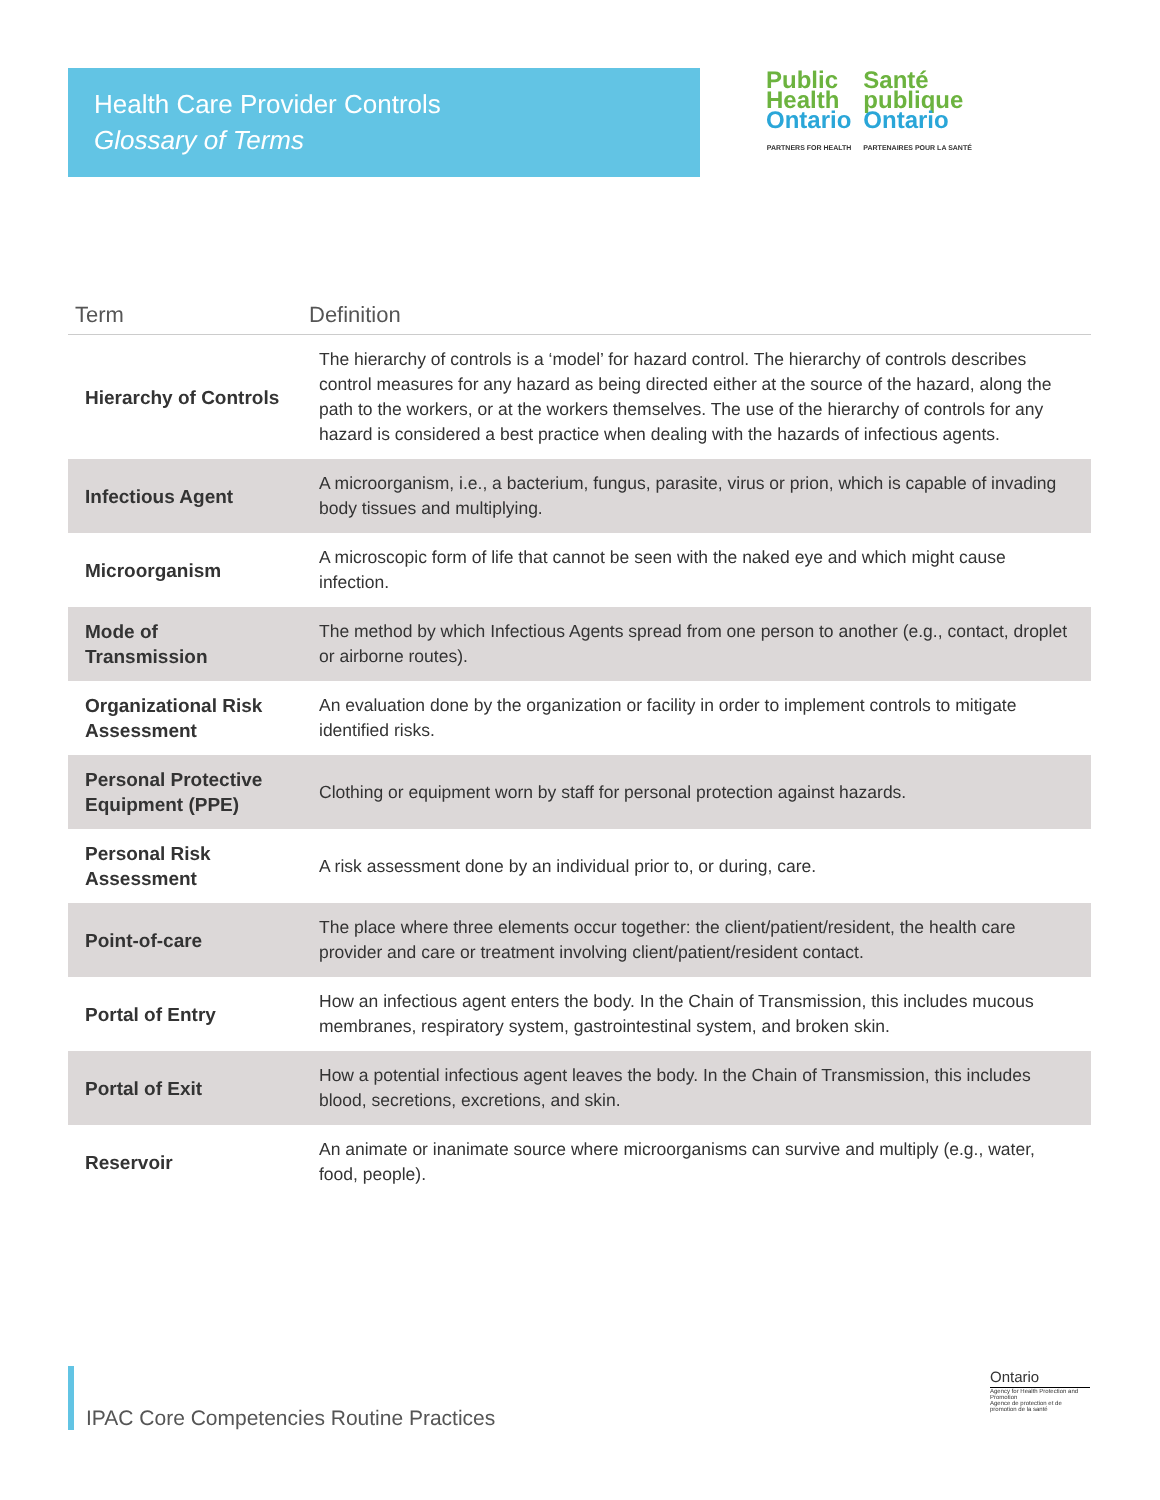Health Care Provider Controls
Glossary of Terms
Public
Health
Ontario
PARTNERS FOR HEALTH
Santé
publique
Ontario
PARTENAIRES POUR LA SANTÉ
| Term | Definition |
| --- | --- |
| Hierarchy of Controls | The hierarchy of controls is a ‘model’ for hazard control. The hierarchy of controls describes control measures for any hazard as being directed either at the source of the hazard, along the path to the workers, or at the workers themselves. The use of the hierarchy of controls for any hazard is considered a best practice when dealing with the hazards of infectious agents. |
| Infectious Agent | A microorganism, i.e., a bacterium, fungus, parasite, virus or prion, which is capable of invading body tissues and multiplying. |
| Microorganism | A microscopic form of life that cannot be seen with the naked eye and which might cause infection. |
| Mode of Transmission | The method by which Infectious Agents spread from one person to another (e.g., contact, droplet or airborne routes). |
| Organizational Risk Assessment | An evaluation done by the organization or facility in order to implement controls to mitigate identified risks. |
| Personal Protective Equipment (PPE) | Clothing or equipment worn by staff for personal protection against hazards. |
| Personal Risk Assessment | A risk assessment done by an individual prior to, or during, care. |
| Point-of-care | The place where three elements occur together: the client/patient/resident, the health care provider and care or treatment involving client/patient/resident contact. |
| Portal of Entry | How an infectious agent enters the body. In the Chain of Transmission, this includes mucous membranes, respiratory system, gastrointestinal system, and broken skin. |
| Portal of Exit | How a potential infectious agent leaves the body. In the Chain of Transmission, this includes blood, secretions, excretions, and skin. |
| Reservoir | An animate or inanimate source where microorganisms can survive and multiply (e.g., water, food, people). |
IPAC Core Competencies Routine Practices
Ontario
Agency for Health Protection and Promotion
Agence de protection et de promotion de la santé